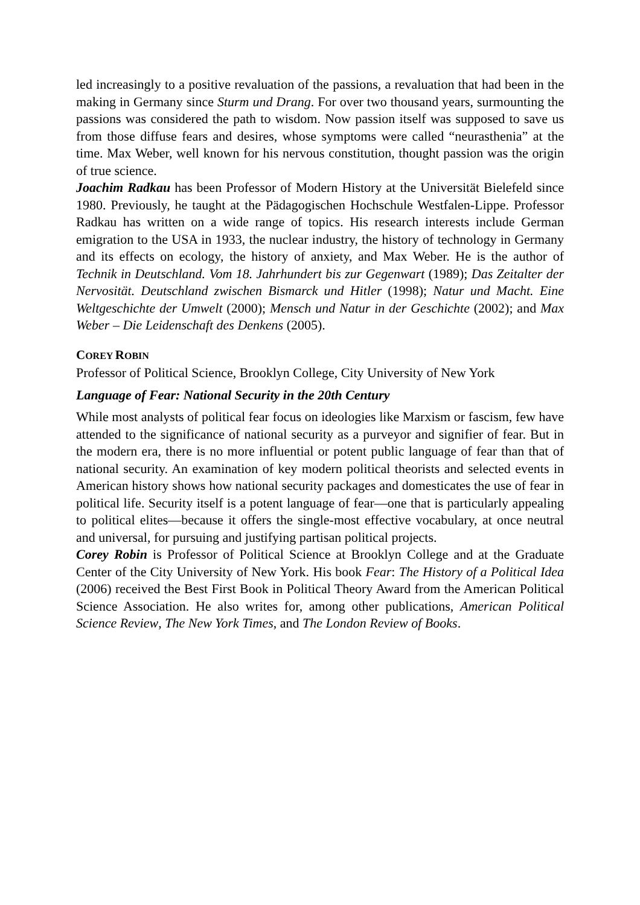led increasingly to a positive revaluation of the passions, a revaluation that had been in the making in Germany since Sturm und Drang. For over two thousand years, surmounting the passions was considered the path to wisdom. Now passion itself was supposed to save us from those diffuse fears and desires, whose symptoms were called “neurasthenia” at the time. Max Weber, well known for his nervous constitution, thought passion was the origin of true science.
Joachim Radkau has been Professor of Modern History at the Universität Bielefeld since 1980. Previously, he taught at the Pädagogischen Hochschule Westfalen-Lippe. Professor Radkau has written on a wide range of topics. His research interests include German emigration to the USA in 1933, the nuclear industry, the history of technology in Germany and its effects on ecology, the history of anxiety, and Max Weber. He is the author of Technik in Deutschland. Vom 18. Jahrhundert bis zur Gegenwart (1989); Das Zeitalter der Nervosität. Deutschland zwischen Bismarck und Hitler (1998); Natur und Macht. Eine Weltgeschichte der Umwelt (2000); Mensch und Natur in der Geschichte (2002); and Max Weber – Die Leidenschaft des Denkens (2005).
COREY ROBIN
Professor of Political Science, Brooklyn College, City University of New York
Language of Fear: National Security in the 20th Century
While most analysts of political fear focus on ideologies like Marxism or fascism, few have attended to the significance of national security as a purveyor and signifier of fear. But in the modern era, there is no more influential or potent public language of fear than that of national security. An examination of key modern political theorists and selected events in American history shows how national security packages and domesticates the use of fear in political life. Security itself is a potent language of fear—one that is particularly appealing to political elites—because it offers the single-most effective vocabulary, at once neutral and universal, for pursuing and justifying partisan political projects.
Corey Robin is Professor of Political Science at Brooklyn College and at the Graduate Center of the City University of New York. His book Fear: The History of a Political Idea (2006) received the Best First Book in Political Theory Award from the American Political Science Association. He also writes for, among other publications, American Political Science Review, The New York Times, and The London Review of Books.